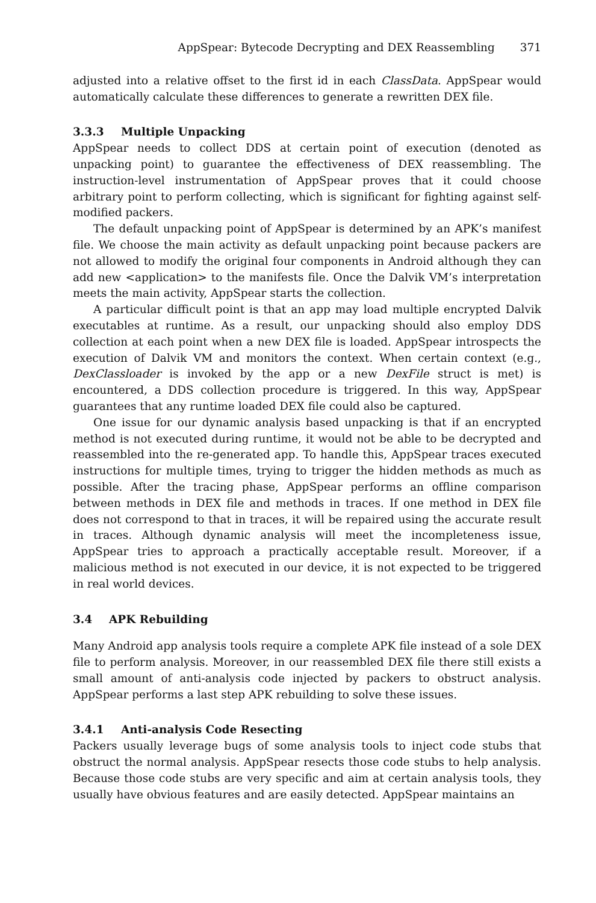AppSpear: Bytecode Decrypting and DEX Reassembling 371
adjusted into a relative offset to the first id in each ClassData. AppSpear would automatically calculate these differences to generate a rewritten DEX file.
3.3.3 Multiple Unpacking
AppSpear needs to collect DDS at certain point of execution (denoted as unpacking point) to guarantee the effectiveness of DEX reassembling. The instruction-level instrumentation of AppSpear proves that it could choose arbitrary point to perform collecting, which is significant for fighting against self-modified packers.
The default unpacking point of AppSpear is determined by an APK’s manifest file. We choose the main activity as default unpacking point because packers are not allowed to modify the original four components in Android although they can add new <application> to the manifests file. Once the Dalvik VM’s interpretation meets the main activity, AppSpear starts the collection.
A particular difficult point is that an app may load multiple encrypted Dalvik executables at runtime. As a result, our unpacking should also employ DDS collection at each point when a new DEX file is loaded. AppSpear introspects the execution of Dalvik VM and monitors the context. When certain context (e.g., DexClassloader is invoked by the app or a new DexFile struct is met) is encountered, a DDS collection procedure is triggered. In this way, AppSpear guarantees that any runtime loaded DEX file could also be captured.
One issue for our dynamic analysis based unpacking is that if an encrypted method is not executed during runtime, it would not be able to be decrypted and reassembled into the re-generated app. To handle this, AppSpear traces executed instructions for multiple times, trying to trigger the hidden methods as much as possible. After the tracing phase, AppSpear performs an offline comparison between methods in DEX file and methods in traces. If one method in DEX file does not correspond to that in traces, it will be repaired using the accurate result in traces. Although dynamic analysis will meet the incompleteness issue, AppSpear tries to approach a practically acceptable result. Moreover, if a malicious method is not executed in our device, it is not expected to be triggered in real world devices.
3.4 APK Rebuilding
Many Android app analysis tools require a complete APK file instead of a sole DEX file to perform analysis. Moreover, in our reassembled DEX file there still exists a small amount of anti-analysis code injected by packers to obstruct analysis. AppSpear performs a last step APK rebuilding to solve these issues.
3.4.1 Anti-analysis Code Resecting
Packers usually leverage bugs of some analysis tools to inject code stubs that obstruct the normal analysis. AppSpear resects those code stubs to help analysis. Because those code stubs are very specific and aim at certain analysis tools, they usually have obvious features and are easily detected. AppSpear maintains an